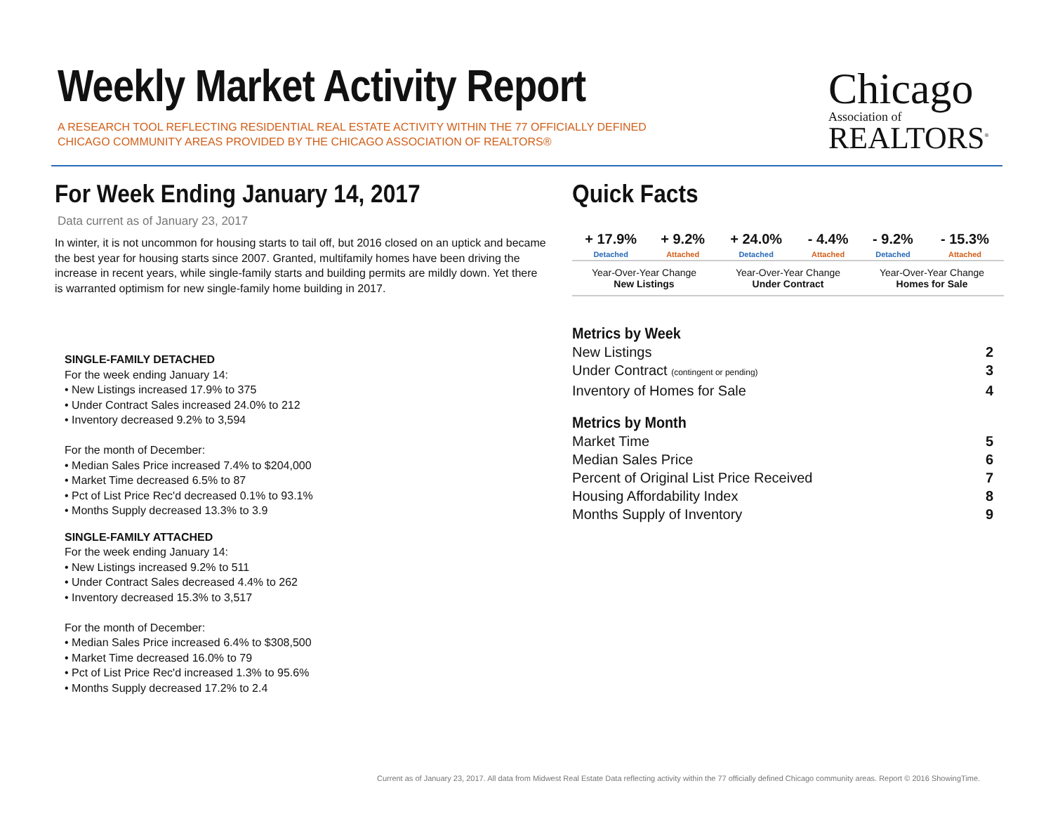Weekly Market Activity Report
A RESEARCH TOOL REFLECTING RESIDENTIAL REAL ESTATE ACTIVITY WITHIN THE 77 OFFICIALLY DEFINED CHICAGO COMMUNITY AREAS PROVIDED BY THE CHICAGO ASSOCIATION OF REALTORS®
Chicago
Association of
REALTORS<sup>®</sup>
For Week Ending January 14, 2017
Data current as of January 23, 2017
In winter, it is not uncommon for housing starts to tail off, but 2016 closed on an uptick and became the best year for housing starts since 2007. Granted, multifamily homes have been driving the increase in recent years, while single-family starts and building permits are mildly down. Yet there is warranted optimism for new single-family home building in 2017.
SINGLE-FAMILY DETACHED
For the week ending January 14:
• New Listings increased 17.9% to 375
• Under Contract Sales increased 24.0% to 212
• Inventory decreased 9.2% to 3,594
For the month of December:
• Median Sales Price increased 7.4% to $204,000
• Market Time decreased 6.5% to 87
• Pct of List Price Rec'd decreased 0.1% to 93.1%
• Months Supply decreased 13.3% to 3.9
SINGLE-FAMILY ATTACHED
For the week ending January 14:
• New Listings increased 9.2% to 511
• Under Contract Sales decreased 4.4% to 262
• Inventory decreased 15.3% to 3,517
For the month of December:
• Median Sales Price increased 6.4% to $308,500
• Market Time decreased 16.0% to 79
• Pct of List Price Rec'd increased 1.3% to 95.6%
• Months Supply decreased 17.2% to 2.4
Quick Facts
| + 17.9% | + 9.2% | + 24.0% | - 4.4% | - 9.2% | - 15.3% |
| Detached | Attached | Detached | Attached | Detached | Attached |
| Year-Over-Year Change New Listings | | Year-Over-Year Change Under Contract | | Year-Over-Year Change Homes for Sale | |
Metrics by Week
New Listings 2
Under Contract (contingent or pending) 3
Inventory of Homes for Sale 4
Metrics by Month
Market Time 5
Median Sales Price 6
Percent of Original List Price Received 7
Housing Affordability Index 8
Months Supply of Inventory 9
Current as of January 23, 2017. All data from Midwest Real Estate Data reflecting activity within the 77 officially defined Chicago community areas. Report © 2016 ShowingTime.